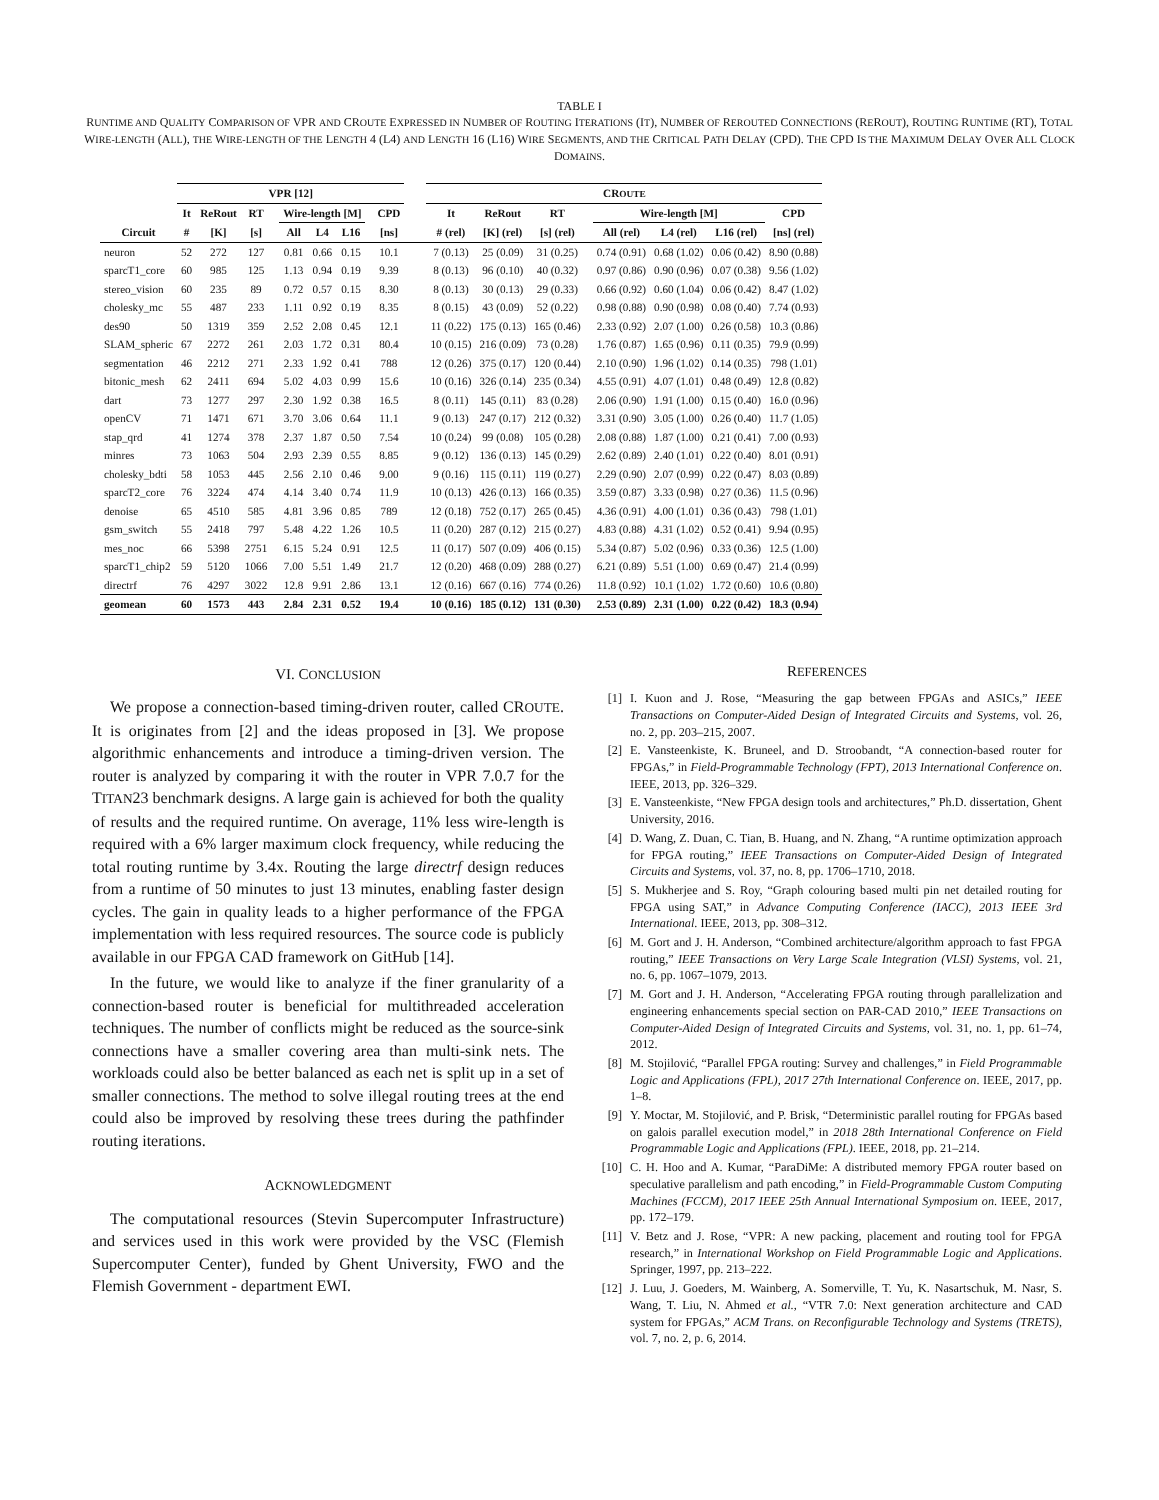TABLE I
RUNTIME AND QUALITY COMPARISON OF VPR AND CROUTE EXPRESSED IN NUMBER OF ROUTING ITERATIONS (IT), NUMBER OF REROUTED CONNECTIONS (REROUT), ROUTING RUNTIME (RT), TOTAL WIRE-LENGTH (ALL), THE WIRE-LENGTH OF THE LENGTH 4 (L4) AND LENGTH 16 (L16) WIRE SEGMENTS, AND THE CRITICAL PATH DELAY (CPD). THE CPD IS THE MAXIMUM DELAY OVER ALL CLOCK DOMAINS.
| | VPR [12] | | | | | | | | | | CR OUTE | | | | | | | |
| --- | --- | --- | --- | --- | --- | --- | --- | --- | --- | --- | --- | --- | --- | --- | --- | --- | --- | --- |
| | It | ReRout | RT | | Wire-length [M] | | | | CPD | | It | ReRout | RT | | Wire-length [M] | | | CPD |
| Circuit | # | [K] | [s] | | All | L4 | L16 | | [ns] | | # (rel) | [K] (rel) | [s] (rel) | | All (rel) | L4 (rel) | L16 (rel) | [ns] (rel) |
| neuron | 52 | 272 | 127 | | 0.81 | 0.66 | 0.15 | | 10.1 | | 7 (0.13) | 25 (0.09) | 31 (0.25) | | 0.74 (0.91) | 0.68 (1.02) | 0.06 (0.42) | 8.90 (0.88) |
| sparcT1_core | 60 | 985 | 125 | | 1.13 | 0.94 | 0.19 | | 9.39 | | 8 (0.13) | 96 (0.10) | 40 (0.32) | | 0.97 (0.86) | 0.90 (0.96) | 0.07 (0.38) | 9.56 (1.02) |
| stereo_vision | 60 | 235 | 89 | | 0.72 | 0.57 | 0.15 | | 8.30 | | 8 (0.13) | 30 (0.13) | 29 (0.33) | | 0.66 (0.92) | 0.60 (1.04) | 0.06 (0.42) | 8.47 (1.02) |
| cholesky_mc | 55 | 487 | 233 | | 1.11 | 0.92 | 0.19 | | 8.35 | | 8 (0.15) | 43 (0.09) | 52 (0.22) | | 0.98 (0.88) | 0.90 (0.98) | 0.08 (0.40) | 7.74 (0.93) |
| des90 | 50 | 1319 | 359 | | 2.52 | 2.08 | 0.45 | | 12.1 | | 11 (0.22) | 175 (0.13) | 165 (0.46) | | 2.33 (0.92) | 2.07 (1.00) | 0.26 (0.58) | 10.3 (0.86) |
| SLAM_spheric | 67 | 2272 | 261 | | 2.03 | 1.72 | 0.31 | | 80.4 | | 10 (0.15) | 216 (0.09) | 73 (0.28) | | 1.76 (0.87) | 1.65 (0.96) | 0.11 (0.35) | 79.9 (0.99) |
| segmentation | 46 | 2212 | 271 | | 2.33 | 1.92 | 0.41 | | 788 | | 12 (0.26) | 375 (0.17) | 120 (0.44) | | 2.10 (0.90) | 1.96 (1.02) | 0.14 (0.35) | 798 (1.01) |
| bitonic_mesh | 62 | 2411 | 694 | | 5.02 | 4.03 | 0.99 | | 15.6 | | 10 (0.16) | 326 (0.14) | 235 (0.34) | | 4.55 (0.91) | 4.07 (1.01) | 0.48 (0.49) | 12.8 (0.82) |
| dart | 73 | 1277 | 297 | | 2.30 | 1.92 | 0.38 | | 16.5 | | 8 (0.11) | 145 (0.11) | 83 (0.28) | | 2.06 (0.90) | 1.91 (1.00) | 0.15 (0.40) | 16.0 (0.96) |
| openCV | 71 | 1471 | 671 | | 3.70 | 3.06 | 0.64 | | 11.1 | | 9 (0.13) | 247 (0.17) | 212 (0.32) | | 3.31 (0.90) | 3.05 (1.00) | 0.26 (0.40) | 11.7 (1.05) |
| stap_qrd | 41 | 1274 | 378 | | 2.37 | 1.87 | 0.50 | | 7.54 | | 10 (0.24) | 99 (0.08) | 105 (0.28) | | 2.08 (0.88) | 1.87 (1.00) | 0.21 (0.41) | 7.00 (0.93) |
| minres | 73 | 1063 | 504 | | 2.93 | 2.39 | 0.55 | | 8.85 | | 9 (0.12) | 136 (0.13) | 145 (0.29) | | 2.62 (0.89) | 2.40 (1.01) | 0.22 (0.40) | 8.01 (0.91) |
| cholesky_bdti | 58 | 1053 | 445 | | 2.56 | 2.10 | 0.46 | | 9.00 | | 9 (0.16) | 115 (0.11) | 119 (0.27) | | 2.29 (0.90) | 2.07 (0.99) | 0.22 (0.47) | 8.03 (0.89) |
| sparcT2_core | 76 | 3224 | 474 | | 4.14 | 3.40 | 0.74 | | 11.9 | | 10 (0.13) | 426 (0.13) | 166 (0.35) | | 3.59 (0.87) | 3.33 (0.98) | 0.27 (0.36) | 11.5 (0.96) |
| denoise | 65 | 4510 | 585 | | 4.81 | 3.96 | 0.85 | | 789 | | 12 (0.18) | 752 (0.17) | 265 (0.45) | | 4.36 (0.91) | 4.00 (1.01) | 0.36 (0.43) | 798 (1.01) |
| gsm_switch | 55 | 2418 | 797 | | 5.48 | 4.22 | 1.26 | | 10.5 | | 11 (0.20) | 287 (0.12) | 215 (0.27) | | 4.83 (0.88) | 4.31 (1.02) | 0.52 (0.41) | 9.94 (0.95) |
| mes_noc | 66 | 5398 | 2751 | | 6.15 | 5.24 | 0.91 | | 12.5 | | 11 (0.17) | 507 (0.09) | 406 (0.15) | | 5.34 (0.87) | 5.02 (0.96) | 0.33 (0.36) | 12.5 (1.00) |
| sparcT1_chip2 | 59 | 5120 | 1066 | | 7.00 | 5.51 | 1.49 | | 21.7 | | 12 (0.20) | 468 (0.09) | 288 (0.27) | | 6.21 (0.89) | 5.51 (1.00) | 0.69 (0.47) | 21.4 (0.99) |
| directrf | 76 | 4297 | 3022 | | 12.8 | 9.91 | 2.86 | | 13.1 | | 12 (0.16) | 667 (0.16) | 774 (0.26) | | 11.8 (0.92) | 10.1 (1.02) | 1.72 (0.60) | 10.6 (0.80) |
| geomean | 60 | 1573 | 443 | | 2.84 | 2.31 | 0.52 | | 19.4 | | 10 (0.16) | 185 (0.12) | 131 (0.30) | | 2.53 (0.89) | 2.31 (1.00) | 0.22 (0.42) | 18.3 (0.94) |
VI. CONCLUSION
We propose a connection-based timing-driven router, called CROUTE. It is originates from [2] and the ideas proposed in [3]. We propose algorithmic enhancements and introduce a timing-driven version. The router is analyzed by comparing it with the router in VPR 7.0.7 for the TITAN23 benchmark designs. A large gain is achieved for both the quality of results and the required runtime. On average, 11% less wire-length is required with a 6% larger maximum clock frequency, while reducing the total routing runtime by 3.4x. Routing the large directrf design reduces from a runtime of 50 minutes to just 13 minutes, enabling faster design cycles. The gain in quality leads to a higher performance of the FPGA implementation with less required resources. The source code is publicly available in our FPGA CAD framework on GitHub [14].
In the future, we would like to analyze if the finer granularity of a connection-based router is beneficial for multithreaded acceleration techniques. The number of conflicts might be reduced as the source-sink connections have a smaller covering area than multi-sink nets. The workloads could also be better balanced as each net is split up in a set of smaller connections. The method to solve illegal routing trees at the end could also be improved by resolving these trees during the pathfinder routing iterations.
ACKNOWLEDGMENT
The computational resources (Stevin Supercomputer Infrastructure) and services used in this work were provided by the VSC (Flemish Supercomputer Center), funded by Ghent University, FWO and the Flemish Government - department EWI.
REFERENCES
[1] I. Kuon and J. Rose, “Measuring the gap between FPGAs and ASICs,” IEEE Transactions on Computer-Aided Design of Integrated Circuits and Systems, vol. 26, no. 2, pp. 203–215, 2007.
[2] E. Vansteenkiste, K. Bruneel, and D. Stroobandt, “A connection-based router for FPGAs,” in Field-Programmable Technology (FPT), 2013 International Conference on. IEEE, 2013, pp. 326–329.
[3] E. Vansteenkiste, “New FPGA design tools and architectures,” Ph.D. dissertation, Ghent University, 2016.
[4] D. Wang, Z. Duan, C. Tian, B. Huang, and N. Zhang, “A runtime optimization approach for FPGA routing,” IEEE Transactions on Computer-Aided Design of Integrated Circuits and Systems, vol. 37, no. 8, pp. 1706–1710, 2018.
[5] S. Mukherjee and S. Roy, “Graph colouring based multi pin net detailed routing for FPGA using SAT,” in Advance Computing Conference (IACC), 2013 IEEE 3rd International. IEEE, 2013, pp. 308–312.
[6] M. Gort and J. H. Anderson, “Combined architecture/algorithm approach to fast FPGA routing,” IEEE Transactions on Very Large Scale Integration (VLSI) Systems, vol. 21, no. 6, pp. 1067–1079, 2013.
[7] M. Gort and J. H. Anderson, “Accelerating FPGA routing through parallelization and engineering enhancements special section on PAR-CAD 2010,” IEEE Transactions on Computer-Aided Design of Integrated Circuits and Systems, vol. 31, no. 1, pp. 61–74, 2012.
[8] M. Stojilović, “Parallel FPGA routing: Survey and challenges,” in Field Programmable Logic and Applications (FPL), 2017 27th International Conference on. IEEE, 2017, pp. 1–8.
[9] Y. Moctar, M. Stojilović, and P. Brisk, “Deterministic parallel routing for FPGAs based on galois parallel execution model,” in 2018 28th International Conference on Field Programmable Logic and Applications (FPL). IEEE, 2018, pp. 21–214.
[10] C. H. Hoo and A. Kumar, “ParaDiMe: A distributed memory FPGA router based on speculative parallelism and path encoding,” in Field-Programmable Custom Computing Machines (FCCM), 2017 IEEE 25th Annual International Symposium on. IEEE, 2017, pp. 172–179.
[11] V. Betz and J. Rose, “VPR: A new packing, placement and routing tool for FPGA research,” in International Workshop on Field Programmable Logic and Applications. Springer, 1997, pp. 213–222.
[12] J. Luu, J. Goeders, M. Wainberg, A. Somerville, T. Yu, K. Nasartschuk, M. Nasr, S. Wang, T. Liu, N. Ahmed et al., “VTR 7.0: Next generation architecture and CAD system for FPGAs,” ACM Trans. on Reconfigurable Technology and Systems (TRETS), vol. 7, no. 2, p. 6, 2014.